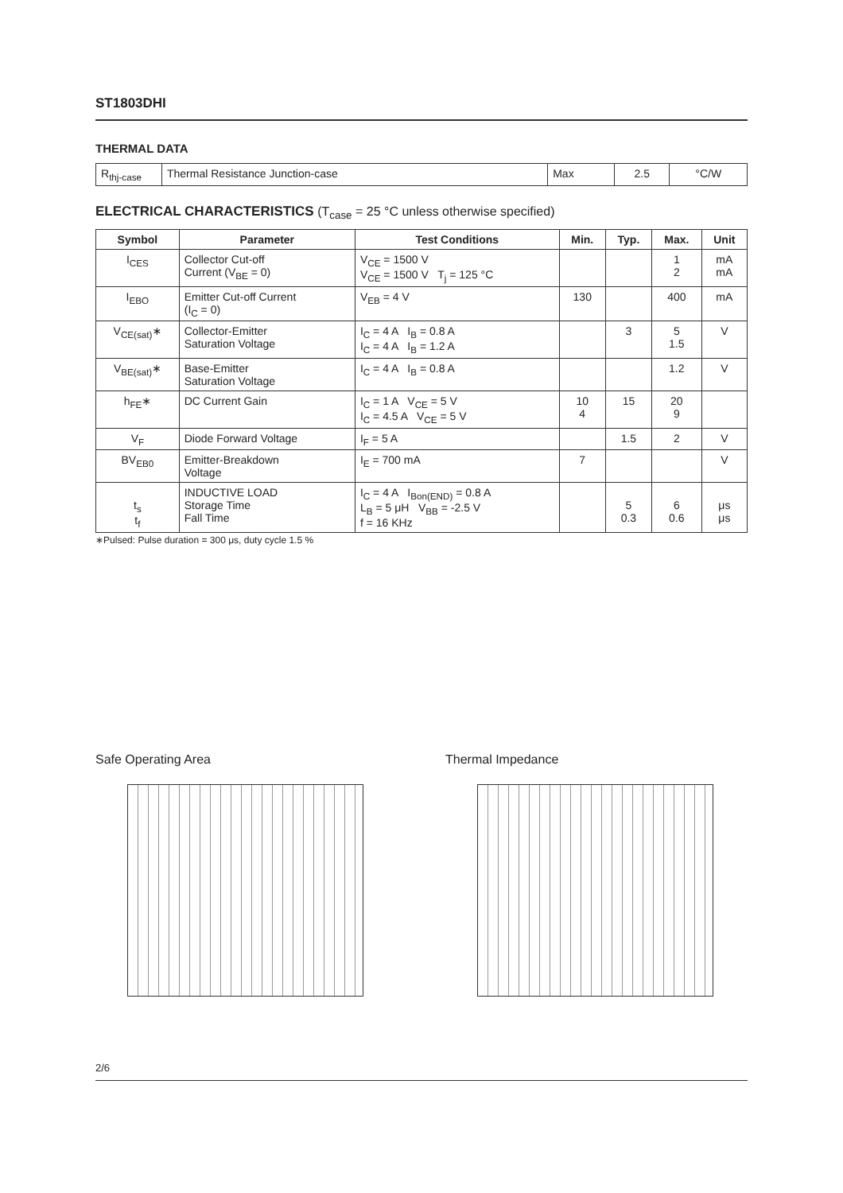ST1803DHI
THERMAL DATA
| R<sub>thj-case</sub> | Thermal Resistance Junction-case | Max | 2.5 | °C/W |
ELECTRICAL CHARACTERISTICS (T<sub>case</sub> = 25 °C unless otherwise specified)
| Symbol | Parameter | Test Conditions | Min. | Typ. | Max. | Unit |
| --- | --- | --- | --- | --- | --- | --- |
| I<sub>CES</sub> | Collector Cut-off Current (V<sub>BE</sub> = 0) | V<sub>CE</sub> = 1500 V V<sub>CE</sub> = 1500 V T<sub>j</sub> = 125 °C | | | 1 2 | mA mA |
| I<sub>EBO</sub> | Emitter Cut-off Current (I<sub>C</sub> = 0) | V<sub>EB</sub> = 4 V | 130 | | 400 | mA |
| V<sub>CE(sat)</sub>∗ | Collector-Emitter Saturation Voltage | I<sub>C</sub> = 4 A I<sub>B</sub> = 0.8 A I<sub>C</sub> = 4 A I<sub>B</sub> = 1.2 A | | 3 | 5 1.5 | V |
| V<sub>BE(sat)</sub>∗ | Base-Emitter Saturation Voltage | I<sub>C</sub> = 4 A I<sub>B</sub> = 0.8 A | | | 1.2 | V |
| h<sub>FE</sub>∗ | DC Current Gain | I<sub>C</sub> = 1 A V<sub>CE</sub> = 5 V I<sub>C</sub> = 4.5 A V<sub>CE</sub> = 5 V | 10 4 | 15 | 20 9 | |
| V<sub>F</sub> | Diode Forward Voltage | I<sub>F</sub> = 5 A | | 1.5 | 2 | V |
| BV<sub>EB0</sub> | Emitter-Breakdown Voltage | I<sub>E</sub> = 700 mA | 7 | | | V |
| t<sub>s</sub> t<sub>f</sub> | INDUCTIVE LOAD Storage Time Fall Time | I<sub>C</sub> = 4 A I<sub>Bon(END)</sub> = 0.8 A L<sub>B</sub> = 5 μH V<sub>BB</sub> = -2.5 V f = 16 KHz | | 5 0.3 | 6 0.6 | μs μs |
∗Pulsed: Pulse duration = 300 μs, duty cycle 1.5 %
Safe Operating Area Thermal Impedance
2/6